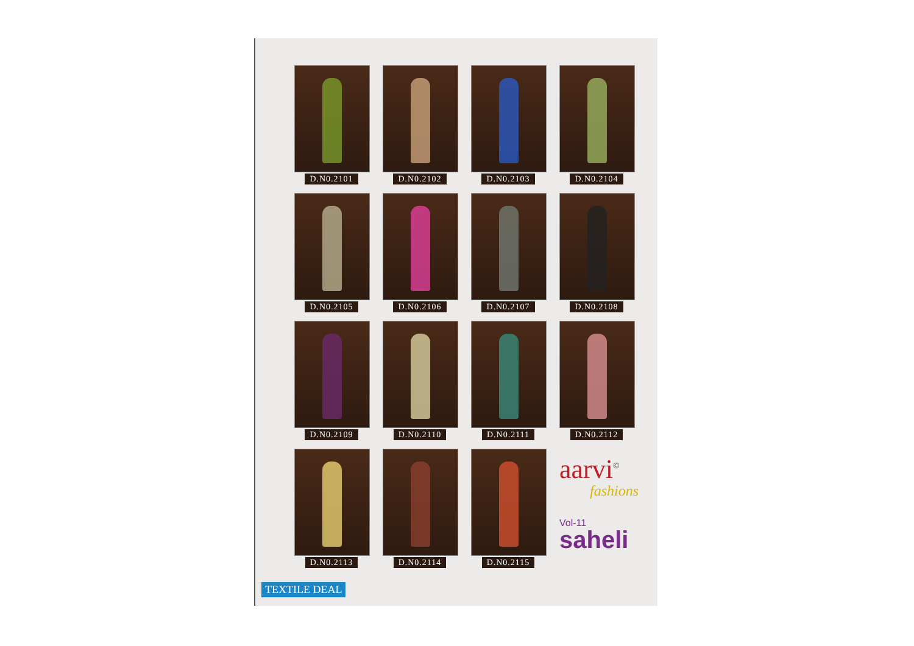D.N0.2101
D.N0.2102
D.N0.2103
D.N0.2104
D.N0.2105
D.N0.2106
D.N0.2107
D.N0.2108
D.N0.2109
D.N0.2110
D.N0.2111
D.N0.2112
D.N0.2113
D.N0.2114
D.N0.2115
aarvi<sup>©</sup>
fashions
Vol-11
saheli
TEXTILE DEAL